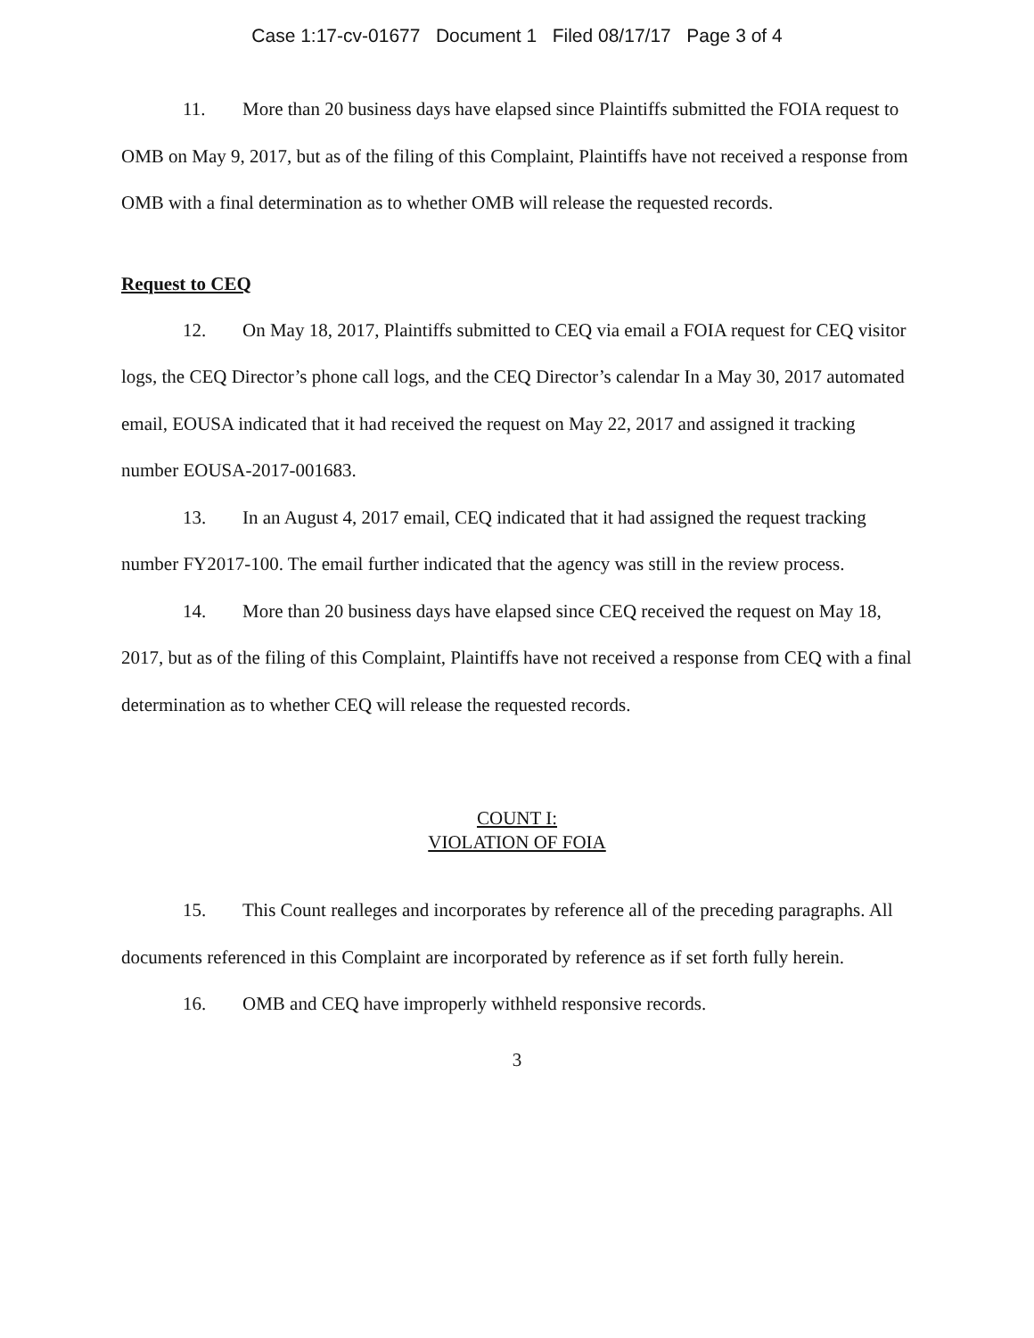Case 1:17-cv-01677 Document 1 Filed 08/17/17 Page 3 of 4
11. More than 20 business days have elapsed since Plaintiffs submitted the FOIA request to OMB on May 9, 2017, but as of the filing of this Complaint, Plaintiffs have not received a response from OMB with a final determination as to whether OMB will release the requested records.
Request to CEQ
12. On May 18, 2017, Plaintiffs submitted to CEQ via email a FOIA request for CEQ visitor logs, the CEQ Director’s phone call logs, and the CEQ Director’s calendar In a May 30, 2017 automated email, EOUSA indicated that it had received the request on May 22, 2017 and assigned it tracking number EOUSA-2017-001683.
13. In an August 4, 2017 email, CEQ indicated that it had assigned the request tracking number FY2017-100. The email further indicated that the agency was still in the review process.
14. More than 20 business days have elapsed since CEQ received the request on May 18, 2017, but as of the filing of this Complaint, Plaintiffs have not received a response from CEQ with a final determination as to whether CEQ will release the requested records.
COUNT I:
VIOLATION OF FOIA
15. This Count realleges and incorporates by reference all of the preceding paragraphs. All documents referenced in this Complaint are incorporated by reference as if set forth fully herein.
16. OMB and CEQ have improperly withheld responsive records.
3